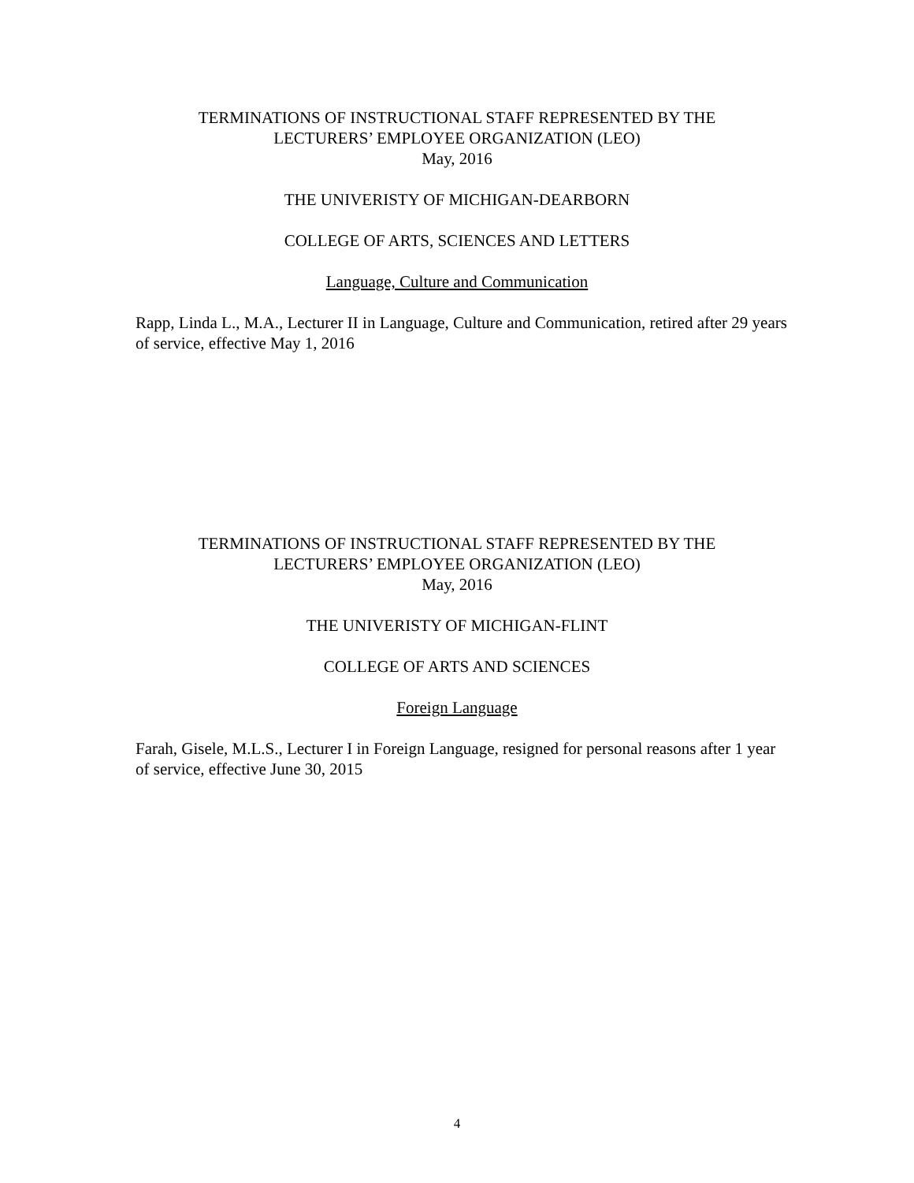TERMINATIONS OF INSTRUCTIONAL STAFF REPRESENTED BY THE
LECTURERS’ EMPLOYEE ORGANIZATION (LEO)
May, 2016
THE UNIVERISTY OF MICHIGAN-DEARBORN
COLLEGE OF ARTS, SCIENCES AND LETTERS
Language, Culture and Communication
Rapp, Linda L., M.A., Lecturer II in Language, Culture and Communication, retired after 29 years of service, effective May 1, 2016
TERMINATIONS OF INSTRUCTIONAL STAFF REPRESENTED BY THE
LECTURERS’ EMPLOYEE ORGANIZATION (LEO)
May, 2016
THE UNIVERISTY OF MICHIGAN-FLINT
COLLEGE OF ARTS AND SCIENCES
Foreign Language
Farah, Gisele, M.L.S., Lecturer I in Foreign Language, resigned for personal reasons after 1 year of service, effective June 30, 2015
4